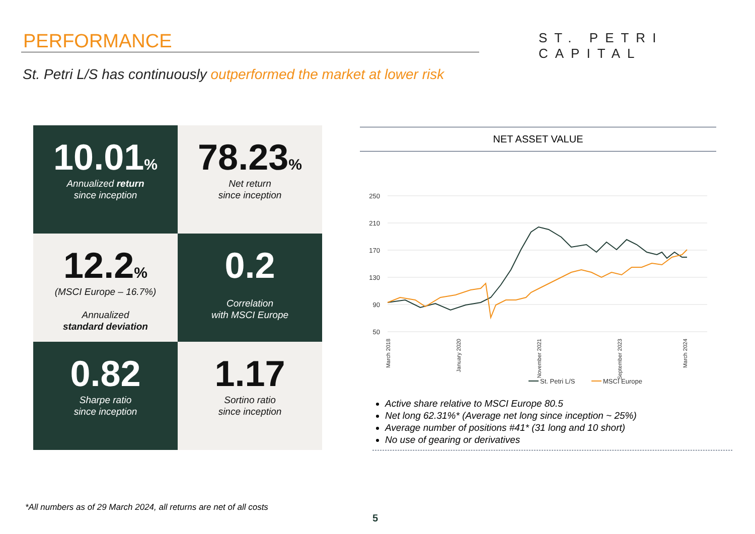PERFORMANCE ST. PETRI CAPITAL
St. Petri L/S has continuously outperformed the market at lower risk
10.01%
Annualized return
since inception
78.23%
Net return
since inception
12.2%
(MSCI Europe – 16.7%)
Annualized
standard deviation
0.2
Correlation
with MSCI Europe
0.82
Sharpe ratio
since inception
1.17
Sortino ratio
since inception
NET ASSET VALUE
250
210
170
130
90
50
March 2018
January 2020
November 2021
September 2023
March 2024
St. Petri L/S
MSCI Europe
Active share relative to MSCI Europe 80.5
Net long 62.31%* (Average net long since inception ~ 25%)
Average number of positions #41* (31 long and 10 short)
No use of gearing or derivatives
*All numbers as of 29 March 2024, all returns are net of all costs
5